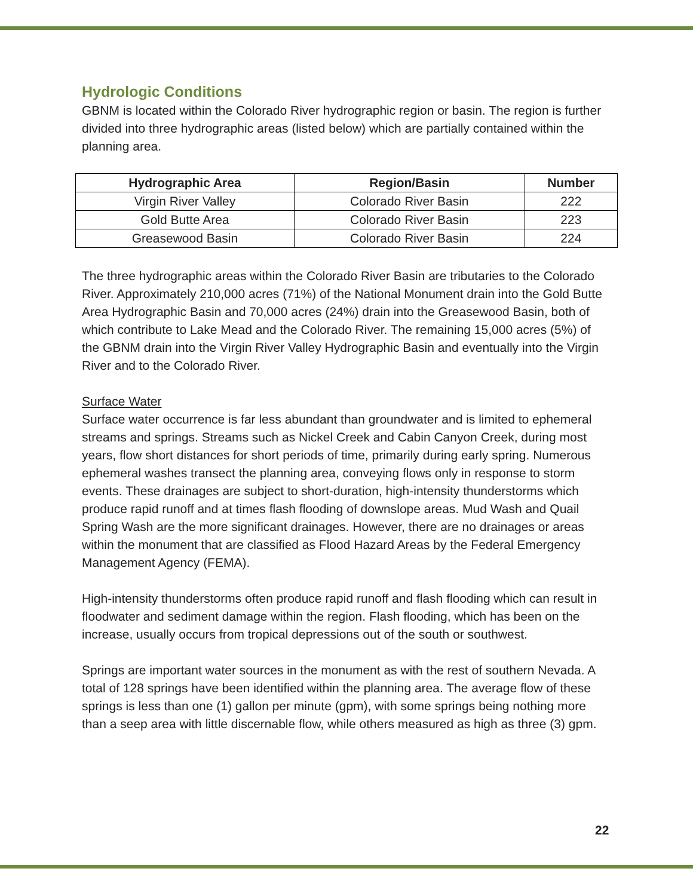Hydrologic Conditions
GBNM is located within the Colorado River hydrographic region or basin. The region is further divided into three hydrographic areas (listed below) which are partially contained within the planning area.
| Hydrographic Area | Region/Basin | Number |
| --- | --- | --- |
| Virgin River Valley | Colorado River Basin | 222 |
| Gold Butte Area | Colorado River Basin | 223 |
| Greasewood Basin | Colorado River Basin | 224 |
The three hydrographic areas within the Colorado River Basin are tributaries to the Colorado River. Approximately 210,000 acres (71%) of the National Monument drain into the Gold Butte Area Hydrographic Basin and 70,000 acres (24%) drain into the Greasewood Basin, both of which contribute to Lake Mead and the Colorado River. The remaining 15,000 acres (5%) of the GBNM drain into the Virgin River Valley Hydrographic Basin and eventually into the Virgin River and to the Colorado River.
Surface Water
Surface water occurrence is far less abundant than groundwater and is limited to ephemeral streams and springs. Streams such as Nickel Creek and Cabin Canyon Creek, during most years, flow short distances for short periods of time, primarily during early spring. Numerous ephemeral washes transect the planning area, conveying flows only in response to storm events. These drainages are subject to short-duration, high-intensity thunderstorms which produce rapid runoff and at times flash flooding of downslope areas. Mud Wash and Quail Spring Wash are the more significant drainages. However, there are no drainages or areas within the monument that are classified as Flood Hazard Areas by the Federal Emergency Management Agency (FEMA).
High-intensity thunderstorms often produce rapid runoff and flash flooding which can result in floodwater and sediment damage within the region. Flash flooding, which has been on the increase, usually occurs from tropical depressions out of the south or southwest.
Springs are important water sources in the monument as with the rest of southern Nevada. A total of 128 springs have been identified within the planning area. The average flow of these springs is less than one (1) gallon per minute (gpm), with some springs being nothing more than a seep area with little discernable flow, while others measured as high as three (3) gpm.
22